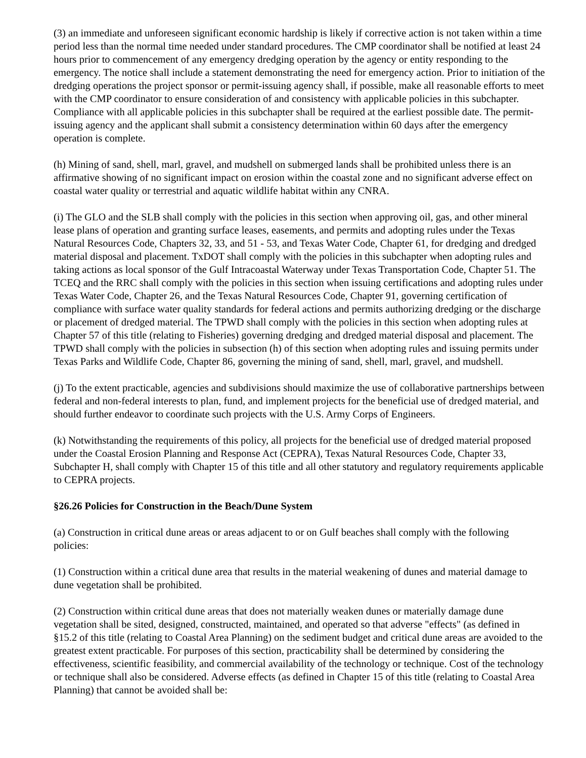(3) an immediate and unforeseen significant economic hardship is likely if corrective action is not taken within a time period less than the normal time needed under standard procedures. The CMP coordinator shall be notified at least 24 hours prior to commencement of any emergency dredging operation by the agency or entity responding to the emergency. The notice shall include a statement demonstrating the need for emergency action. Prior to initiation of the dredging operations the project sponsor or permit-issuing agency shall, if possible, make all reasonable efforts to meet with the CMP coordinator to ensure consideration of and consistency with applicable policies in this subchapter. Compliance with all applicable policies in this subchapter shall be required at the earliest possible date. The permit-issuing agency and the applicant shall submit a consistency determination within 60 days after the emergency operation is complete.
(h) Mining of sand, shell, marl, gravel, and mudshell on submerged lands shall be prohibited unless there is an affirmative showing of no significant impact on erosion within the coastal zone and no significant adverse effect on coastal water quality or terrestrial and aquatic wildlife habitat within any CNRA.
(i) The GLO and the SLB shall comply with the policies in this section when approving oil, gas, and other mineral lease plans of operation and granting surface leases, easements, and permits and adopting rules under the Texas Natural Resources Code, Chapters 32, 33, and 51 - 53, and Texas Water Code, Chapter 61, for dredging and dredged material disposal and placement. TxDOT shall comply with the policies in this subchapter when adopting rules and taking actions as local sponsor of the Gulf Intracoastal Waterway under Texas Transportation Code, Chapter 51. The TCEQ and the RRC shall comply with the policies in this section when issuing certifications and adopting rules under Texas Water Code, Chapter 26, and the Texas Natural Resources Code, Chapter 91, governing certification of compliance with surface water quality standards for federal actions and permits authorizing dredging or the discharge or placement of dredged material. The TPWD shall comply with the policies in this section when adopting rules at Chapter 57 of this title (relating to Fisheries) governing dredging and dredged material disposal and placement. The TPWD shall comply with the policies in subsection (h) of this section when adopting rules and issuing permits under Texas Parks and Wildlife Code, Chapter 86, governing the mining of sand, shell, marl, gravel, and mudshell.
(j) To the extent practicable, agencies and subdivisions should maximize the use of collaborative partnerships between federal and non-federal interests to plan, fund, and implement projects for the beneficial use of dredged material, and should further endeavor to coordinate such projects with the U.S. Army Corps of Engineers.
(k) Notwithstanding the requirements of this policy, all projects for the beneficial use of dredged material proposed under the Coastal Erosion Planning and Response Act (CEPRA), Texas Natural Resources Code, Chapter 33, Subchapter H, shall comply with Chapter 15 of this title and all other statutory and regulatory requirements applicable to CEPRA projects.
§26.26 Policies for Construction in the Beach/Dune System
(a) Construction in critical dune areas or areas adjacent to or on Gulf beaches shall comply with the following policies:
(1) Construction within a critical dune area that results in the material weakening of dunes and material damage to dune vegetation shall be prohibited.
(2) Construction within critical dune areas that does not materially weaken dunes or materially damage dune vegetation shall be sited, designed, constructed, maintained, and operated so that adverse "effects" (as defined in §15.2 of this title (relating to Coastal Area Planning) on the sediment budget and critical dune areas are avoided to the greatest extent practicable. For purposes of this section, practicability shall be determined by considering the effectiveness, scientific feasibility, and commercial availability of the technology or technique. Cost of the technology or technique shall also be considered. Adverse effects (as defined in Chapter 15 of this title (relating to Coastal Area Planning) that cannot be avoided shall be: